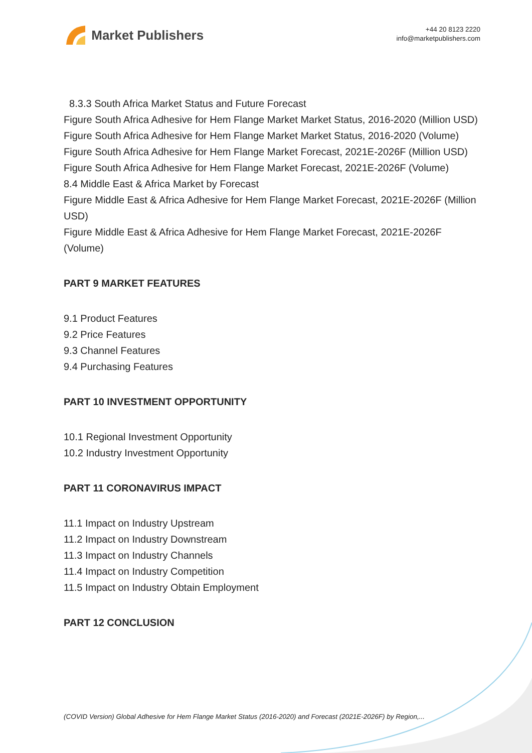Market Publishers
+44 20 8123 2220
info@marketpublishers.com
8.3.3 South Africa Market Status and Future Forecast
Figure South Africa Adhesive for Hem Flange Market Market Status, 2016-2020 (Million USD)
Figure South Africa Adhesive for Hem Flange Market Market Status, 2016-2020 (Volume)
Figure South Africa Adhesive for Hem Flange Market Forecast, 2021E-2026F (Million USD)
Figure South Africa Adhesive for Hem Flange Market Forecast, 2021E-2026F (Volume)
8.4 Middle East & Africa Market by Forecast
Figure Middle East & Africa Adhesive for Hem Flange Market Forecast, 2021E-2026F (Million USD)
Figure Middle East & Africa Adhesive for Hem Flange Market Forecast, 2021E-2026F (Volume)
PART 9 MARKET FEATURES
9.1 Product Features
9.2 Price Features
9.3 Channel Features
9.4 Purchasing Features
PART 10 INVESTMENT OPPORTUNITY
10.1 Regional Investment Opportunity
10.2 Industry Investment Opportunity
PART 11 CORONAVIRUS IMPACT
11.1 Impact on Industry Upstream
11.2 Impact on Industry Downstream
11.3 Impact on Industry Channels
11.4 Impact on Industry Competition
11.5 Impact on Industry Obtain Employment
PART 12 CONCLUSION
(COVID Version) Global Adhesive for Hem Flange Market Status (2016-2020) and Forecast (2021E-2026F) by Region,...